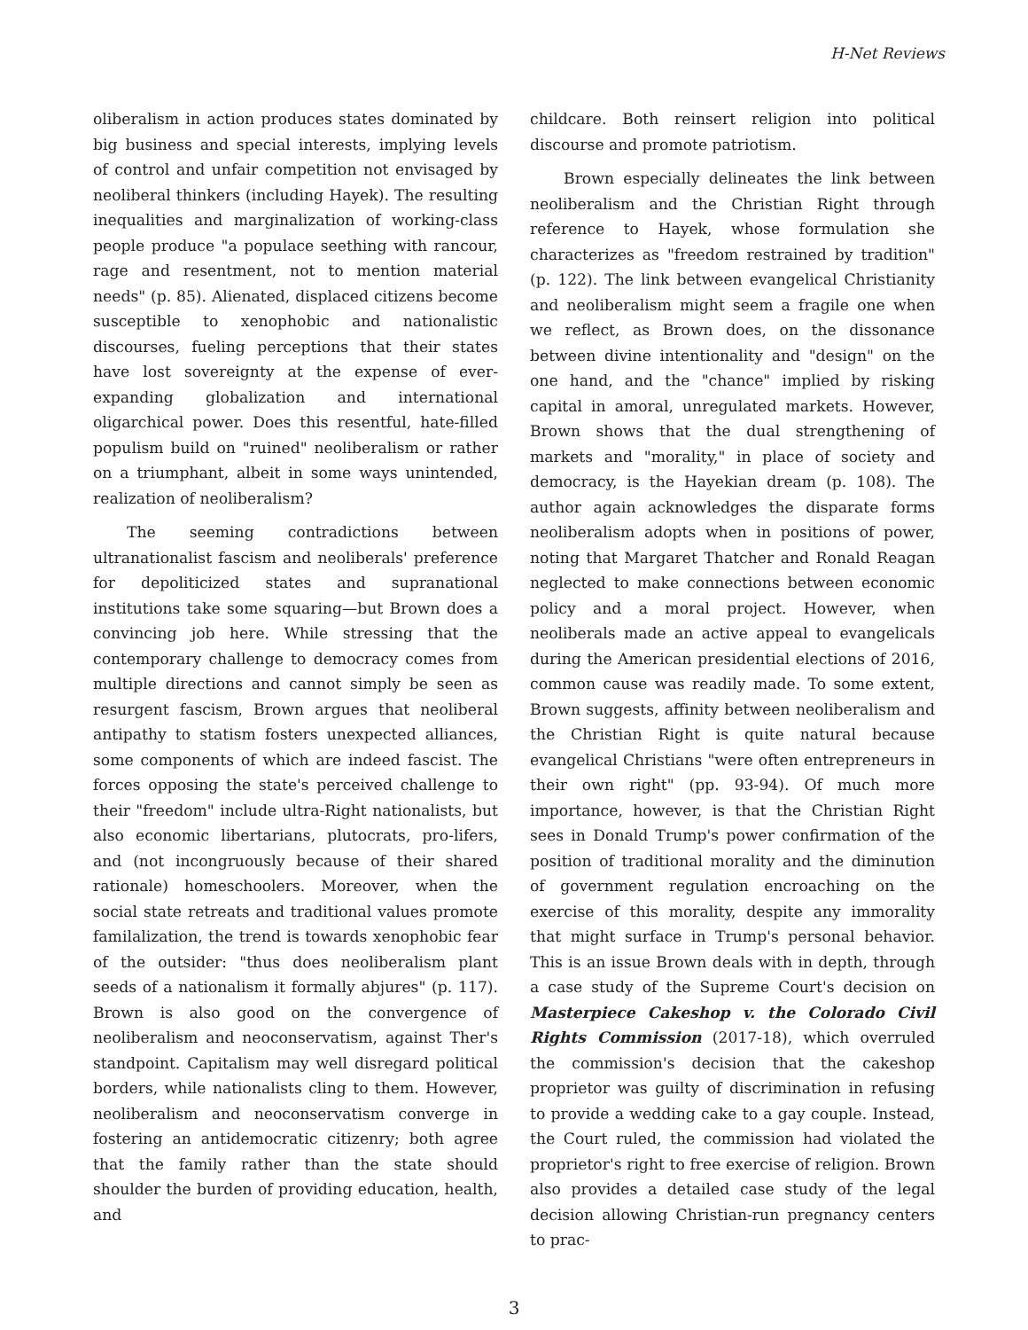H-Net Reviews
oliberalism in action produces states dominated by big business and special interests, implying levels of control and unfair competition not envisaged by neoliberal thinkers (including Hayek). The resulting inequalities and marginalization of working-class people produce "a populace seething with rancour, rage and resentment, not to mention material needs" (p. 85). Alienated, displaced citizens become susceptible to xenophobic and nationalistic discourses, fueling perceptions that their states have lost sovereignty at the expense of ever-expanding globalization and international oligarchical power. Does this resentful, hate-filled populism build on "ruined" neoliberalism or rather on a triumphant, albeit in some ways unintended, realization of neoliberalism?
The seeming contradictions between ultranationalist fascism and neoliberals' preference for depoliticized states and supranational institutions take some squaring—but Brown does a convincing job here. While stressing that the contemporary challenge to democracy comes from multiple directions and cannot simply be seen as resurgent fascism, Brown argues that neoliberal antipathy to statism fosters unexpected alliances, some components of which are indeed fascist. The forces opposing the state's perceived challenge to their "freedom" include ultra-Right nationalists, but also economic libertarians, plutocrats, pro-lifers, and (not incongruously because of their shared rationale) homeschoolers. Moreover, when the social state retreats and traditional values promote familalization, the trend is towards xenophobic fear of the outsider: "thus does neoliberalism plant seeds of a nationalism it formally abjures" (p. 117). Brown is also good on the convergence of neoliberalism and neoconservatism, against Ther's standpoint. Capitalism may well disregard political borders, while nationalists cling to them. However, neoliberalism and neoconservatism converge in fostering an antidemocratic citizenry; both agree that the family rather than the state should shoulder the burden of providing education, health, and
childcare. Both reinsert religion into political discourse and promote patriotism.
Brown especially delineates the link between neoliberalism and the Christian Right through reference to Hayek, whose formulation she characterizes as "freedom restrained by tradition" (p. 122). The link between evangelical Christianity and neoliberalism might seem a fragile one when we reflect, as Brown does, on the dissonance between divine intentionality and "design" on the one hand, and the "chance" implied by risking capital in amoral, unregulated markets. However, Brown shows that the dual strengthening of markets and "morality," in place of society and democracy, is the Hayekian dream (p. 108). The author again acknowledges the disparate forms neoliberalism adopts when in positions of power, noting that Margaret Thatcher and Ronald Reagan neglected to make connections between economic policy and a moral project. However, when neoliberals made an active appeal to evangelicals during the American presidential elections of 2016, common cause was readily made. To some extent, Brown suggests, affinity between neoliberalism and the Christian Right is quite natural because evangelical Christians "were often entrepreneurs in their own right" (pp. 93-94). Of much more importance, however, is that the Christian Right sees in Donald Trump's power confirmation of the position of traditional morality and the diminution of government regulation encroaching on the exercise of this morality, despite any immorality that might surface in Trump's personal behavior. This is an issue Brown deals with in depth, through a case study of the Supreme Court's decision on Masterpiece Cakeshop v. the Colorado Civil Rights Commission (2017-18), which overruled the commission's decision that the cakeshop proprietor was guilty of discrimination in refusing to provide a wedding cake to a gay couple. Instead, the Court ruled, the commission had violated the proprietor's right to free exercise of religion. Brown also provides a detailed case study of the legal decision allowing Christian-run pregnancy centers to prac-
3